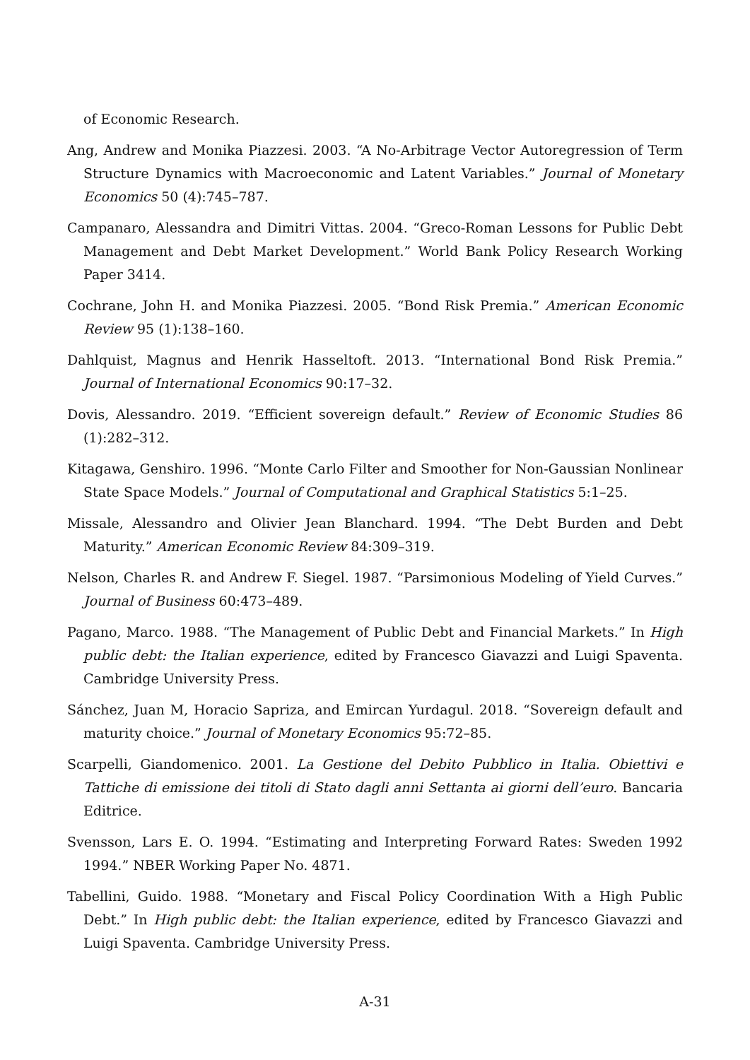of Economic Research.
Ang, Andrew and Monika Piazzesi. 2003. “A No-Arbitrage Vector Autoregression of Term Structure Dynamics with Macroeconomic and Latent Variables.” Journal of Monetary Economics 50 (4):745–787.
Campanaro, Alessandra and Dimitri Vittas. 2004. “Greco-Roman Lessons for Public Debt Management and Debt Market Development.” World Bank Policy Research Working Paper 3414.
Cochrane, John H. and Monika Piazzesi. 2005. “Bond Risk Premia.” American Economic Review 95 (1):138–160.
Dahlquist, Magnus and Henrik Hasseltoft. 2013. “International Bond Risk Premia.” Journal of International Economics 90:17–32.
Dovis, Alessandro. 2019. “Efficient sovereign default.” Review of Economic Studies 86 (1):282–312.
Kitagawa, Genshiro. 1996. “Monte Carlo Filter and Smoother for Non-Gaussian Nonlinear State Space Models.” Journal of Computational and Graphical Statistics 5:1–25.
Missale, Alessandro and Olivier Jean Blanchard. 1994. “The Debt Burden and Debt Maturity.” American Economic Review 84:309–319.
Nelson, Charles R. and Andrew F. Siegel. 1987. “Parsimonious Modeling of Yield Curves.” Journal of Business 60:473–489.
Pagano, Marco. 1988. “The Management of Public Debt and Financial Markets.” In High public debt: the Italian experience, edited by Francesco Giavazzi and Luigi Spaventa. Cambridge University Press.
Sánchez, Juan M, Horacio Sapriza, and Emircan Yurdagul. 2018. “Sovereign default and maturity choice.” Journal of Monetary Economics 95:72–85.
Scarpelli, Giandomenico. 2001. La Gestione del Debito Pubblico in Italia. Obiettivi e Tattiche di emissione dei titoli di Stato dagli anni Settanta ai giorni dell’euro. Bancaria Editrice.
Svensson, Lars E. O. 1994. “Estimating and Interpreting Forward Rates: Sweden 1992 1994.” NBER Working Paper No. 4871.
Tabellini, Guido. 1988. “Monetary and Fiscal Policy Coordination With a High Public Debt.” In High public debt: the Italian experience, edited by Francesco Giavazzi and Luigi Spaventa. Cambridge University Press.
A-31